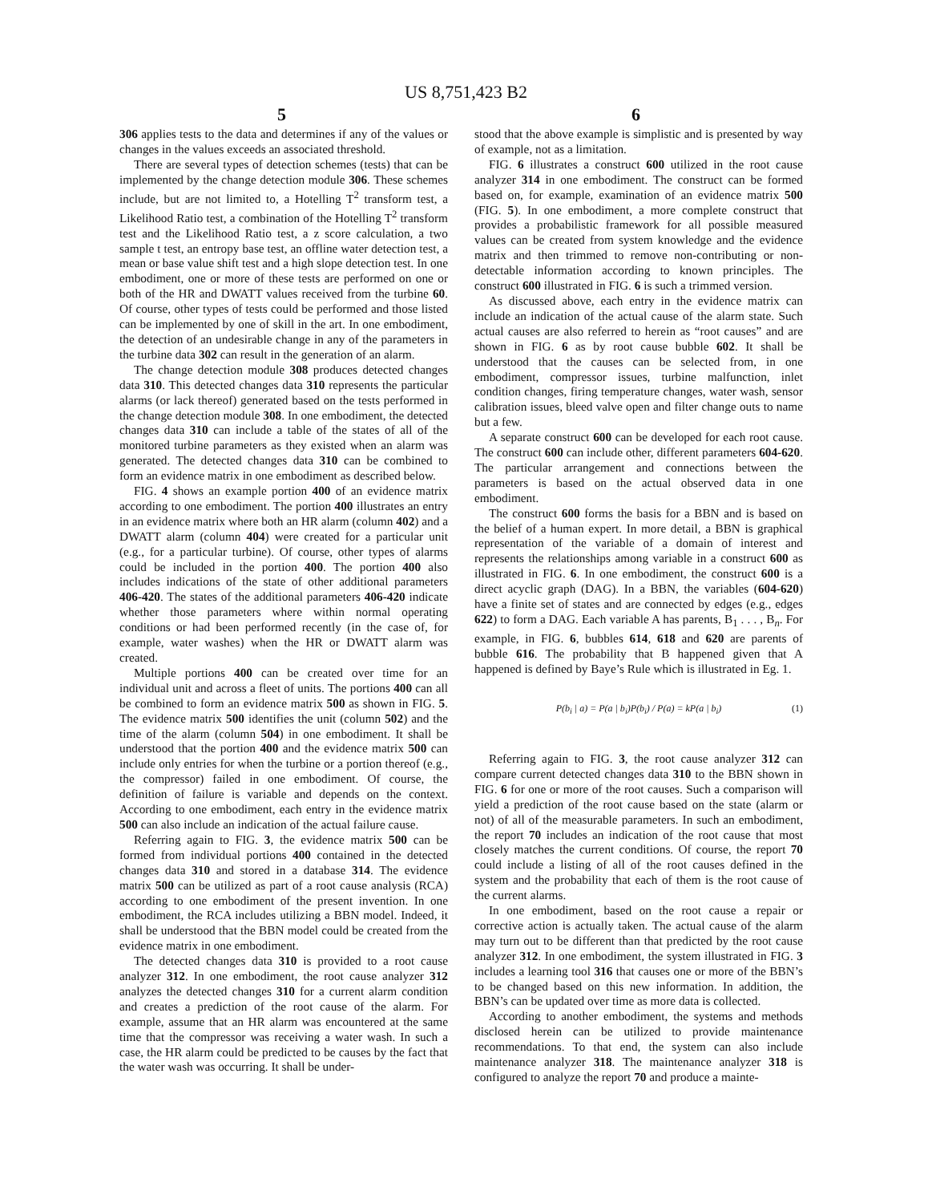US 8,751,423 B2
5 6
306 applies tests to the data and determines if any of the values or changes in the values exceeds an associated threshold.
There are several types of detection schemes (tests) that can be implemented by the change detection module 306. These schemes include, but are not limited to, a Hotelling T<sup>2</sup> transform test, a Likelihood Ratio test, a combination of the Hotelling T<sup>2</sup> transform test and the Likelihood Ratio test, a z score calculation, a two sample t test, an entropy base test, an offline water detection test, a mean or base value shift test and a high slope detection test. In one embodiment, one or more of these tests are performed on one or both of the HR and DWATT values received from the turbine 60. Of course, other types of tests could be performed and those listed can be implemented by one of skill in the art. In one embodiment, the detection of an undesirable change in any of the parameters in the turbine data 302 can result in the generation of an alarm.
The change detection module 308 produces detected changes data 310. This detected changes data 310 represents the particular alarms (or lack thereof) generated based on the tests performed in the change detection module 308. In one embodiment, the detected changes data 310 can include a table of the states of all of the monitored turbine parameters as they existed when an alarm was generated. The detected changes data 310 can be combined to form an evidence matrix in one embodiment as described below.
FIG. 4 shows an example portion 400 of an evidence matrix according to one embodiment. The portion 400 illustrates an entry in an evidence matrix where both an HR alarm (column 402) and a DWATT alarm (column 404) were created for a particular unit (e.g., for a particular turbine). Of course, other types of alarms could be included in the portion 400. The portion 400 also includes indications of the state of other additional parameters 406-420. The states of the additional parameters 406-420 indicate whether those parameters where within normal operating conditions or had been performed recently (in the case of, for example, water washes) when the HR or DWATT alarm was created.
Multiple portions 400 can be created over time for an individual unit and across a fleet of units. The portions 400 can all be combined to form an evidence matrix 500 as shown in FIG. 5. The evidence matrix 500 identifies the unit (column 502) and the time of the alarm (column 504) in one embodiment. It shall be understood that the portion 400 and the evidence matrix 500 can include only entries for when the turbine or a portion thereof (e.g., the compressor) failed in one embodiment. Of course, the definition of failure is variable and depends on the context. According to one embodiment, each entry in the evidence matrix 500 can also include an indication of the actual failure cause.
Referring again to FIG. 3, the evidence matrix 500 can be formed from individual portions 400 contained in the detected changes data 310 and stored in a database 314. The evidence matrix 500 can be utilized as part of a root cause analysis (RCA) according to one embodiment of the present invention. In one embodiment, the RCA includes utilizing a BBN model. Indeed, it shall be understood that the BBN model could be created from the evidence matrix in one embodiment.
The detected changes data 310 is provided to a root cause analyzer 312. In one embodiment, the root cause analyzer 312 analyzes the detected changes 310 for a current alarm condition and creates a prediction of the root cause of the alarm. For example, assume that an HR alarm was encountered at the same time that the compressor was receiving a water wash. In such a case, the HR alarm could be predicted to be causes by the fact that the water wash was occurring. It shall be under-
stood that the above example is simplistic and is presented by way of example, not as a limitation.
FIG. 6 illustrates a construct 600 utilized in the root cause analyzer 314 in one embodiment. The construct can be formed based on, for example, examination of an evidence matrix 500 (FIG. 5). In one embodiment, a more complete construct that provides a probabilistic framework for all possible measured values can be created from system knowledge and the evidence matrix and then trimmed to remove non-contributing or non-detectable information according to known principles. The construct 600 illustrated in FIG. 6 is such a trimmed version.
As discussed above, each entry in the evidence matrix can include an indication of the actual cause of the alarm state. Such actual causes are also referred to herein as “root causes” and are shown in FIG. 6 as by root cause bubble 602. It shall be understood that the causes can be selected from, in one embodiment, compressor issues, turbine malfunction, inlet condition changes, firing temperature changes, water wash, sensor calibration issues, bleed valve open and filter change outs to name but a few.
A separate construct 600 can be developed for each root cause. The construct 600 can include other, different parameters 604-620. The particular arrangement and connections between the parameters is based on the actual observed data in one embodiment.
The construct 600 forms the basis for a BBN and is based on the belief of a human expert. In more detail, a BBN is graphical representation of the variable of a domain of interest and represents the relationships among variable in a construct 600 as illustrated in FIG. 6. In one embodiment, the construct 600 is a direct acyclic graph (DAG). In a BBN, the variables (604-620) have a finite set of states and are connected by edges (e.g., edges 622) to form a DAG. Each variable A has parents, B<sub>1</sub> . . . , B<sub>n</sub>. For example, in FIG. 6, bubbles 614, 618 and 620 are parents of bubble 616. The probability that B happened given that A happened is defined by Baye’s Rule which is illustrated in Eg. 1.
P(b<sub>i</sub> | a) = P(a | b<sub>i</sub>)P(b<sub>i</sub>) / P(a) = kP(a | b<sub>i</sub>) (1)
Referring again to FIG. 3, the root cause analyzer 312 can compare current detected changes data 310 to the BBN shown in FIG. 6 for one or more of the root causes. Such a comparison will yield a prediction of the root cause based on the state (alarm or not) of all of the measurable parameters. In such an embodiment, the report 70 includes an indication of the root cause that most closely matches the current conditions. Of course, the report 70 could include a listing of all of the root causes defined in the system and the probability that each of them is the root cause of the current alarms.
In one embodiment, based on the root cause a repair or corrective action is actually taken. The actual cause of the alarm may turn out to be different than that predicted by the root cause analyzer 312. In one embodiment, the system illustrated in FIG. 3 includes a learning tool 316 that causes one or more of the BBN’s to be changed based on this new information. In addition, the BBN’s can be updated over time as more data is collected.
According to another embodiment, the systems and methods disclosed herein can be utilized to provide maintenance recommendations. To that end, the system can also include maintenance analyzer 318. The maintenance analyzer 318 is configured to analyze the report 70 and produce a mainte-